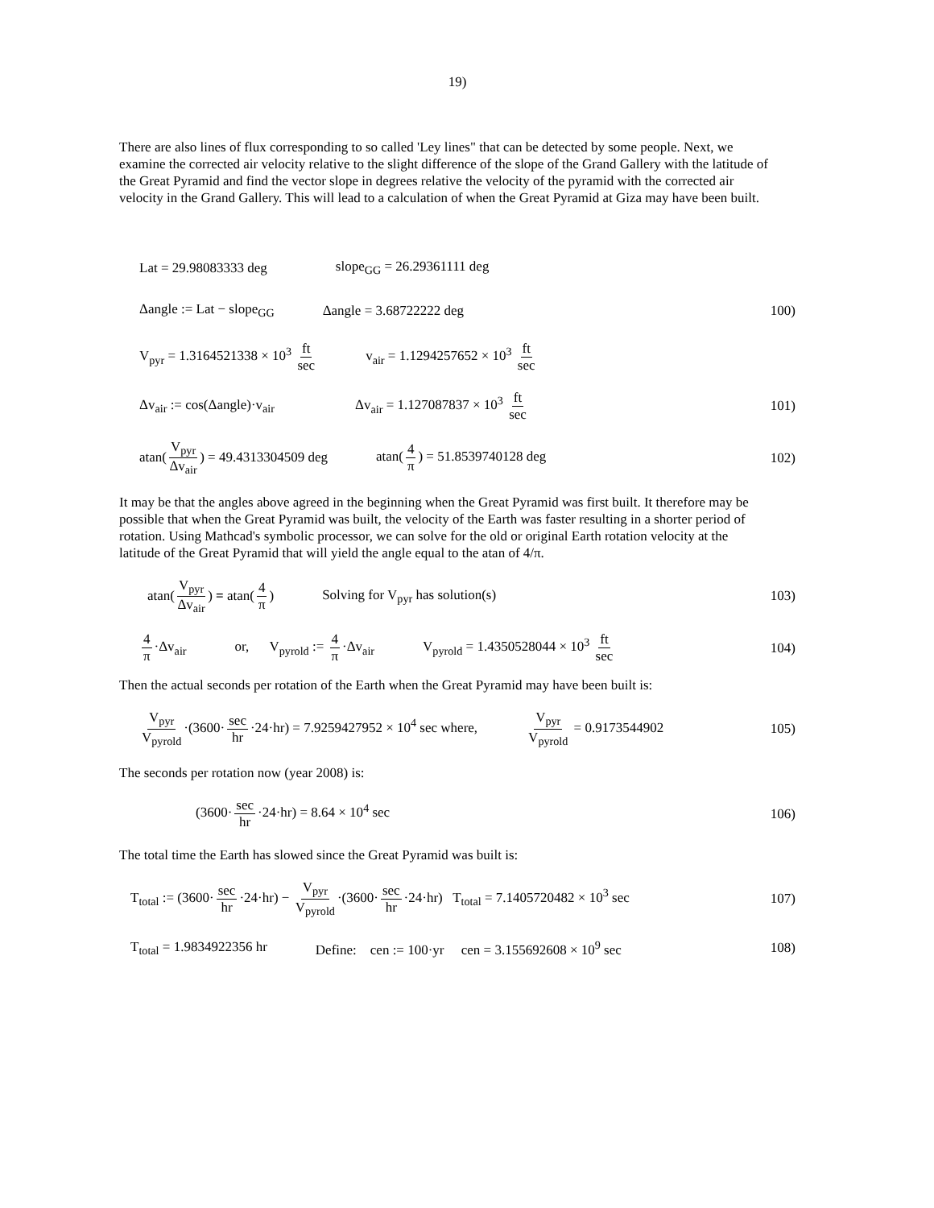19)
There are also lines of flux corresponding to so called 'Ley lines" that can be detected by some people. Next, we examine the corrected air velocity relative to the slight difference of the slope of the Grand Gallery with the latitude of the Great Pyramid and find the vector slope in degrees relative the velocity of the pyramid with the corrected air velocity in the Grand Gallery. This will lead to a calculation of when the Great Pyramid at Giza may have been built.
Lat = 29.98083333 deg slope<sub>GG</sub> = 26.29361111 deg
Δangle := Lat − slope<sub>GG</sub> Δangle = 3.68722222 deg
100)
V<sub>pyr</sub> = 1.3164521338 × 10<sup>3</sup> ft sec v<sub>air</sub> = 1.1294257652 × 10<sup>3</sup> ft sec
Δv<sub>air</sub> := cos(Δangle)·v<sub>air</sub> Δv<sub>air</sub> = 1.127087837 × 10<sup>3</sup> ft sec
101)
atan(V<sub>pyr</sub> Δv<sub>air</sub>) = 49.4313304509 deg atan(4 π) = 51.8539740128 deg
102)
It may be that the angles above agreed in the beginning when the Great Pyramid was first built. It therefore may be possible that when the Great Pyramid was built, the velocity of the Earth was faster resulting in a shorter period of rotation. Using Mathcad's symbolic processor, we can solve for the old or original Earth rotation velocity at the latitude of the Great Pyramid that will yield the angle equal to the atan of 4/π.
atan(V<sub>pyr</sub> Δv<sub>air</sub>) = atan(4 π) Solving for V<sub>pyr</sub> has solution(s)
103)
4 π ·Δv<sub>air</sub> or, V<sub>pyrold</sub> := 4 π ·Δv<sub>air</sub> V<sub>pyrold</sub> = 1.4350528044 × 10<sup>3</sup> ft sec
104)
Then the actual seconds per rotation of the Earth when the Great Pyramid may have been built is:
V<sub>pyr</sub> V<sub>pyrold</sub> ·(3600· sec hr ·24·hr) = 7.9259427952 × 10<sup>4</sup> sec where, V<sub>pyr</sub> V<sub>pyrold</sub> = 0.9173544902
105)
The seconds per rotation now (year 2008) is:
(3600· sec hr ·24·hr) = 8.64 × 10<sup>4</sup> sec 106)
The total time the Earth has slowed since the Great Pyramid was built is:
T<sub>total</sub> := (3600· sec hr ·24·hr) − V<sub>pyr</sub> V<sub>pyrold</sub> ·(3600· sec hr ·24·hr) T<sub>total</sub> = 7.1405720482 × 10<sup>3</sup> sec 107)
T<sub>total</sub> = 1.9834922356 hr Define: cen := 100·yr cen = 3.155692608 × 10<sup>9</sup> sec
108)